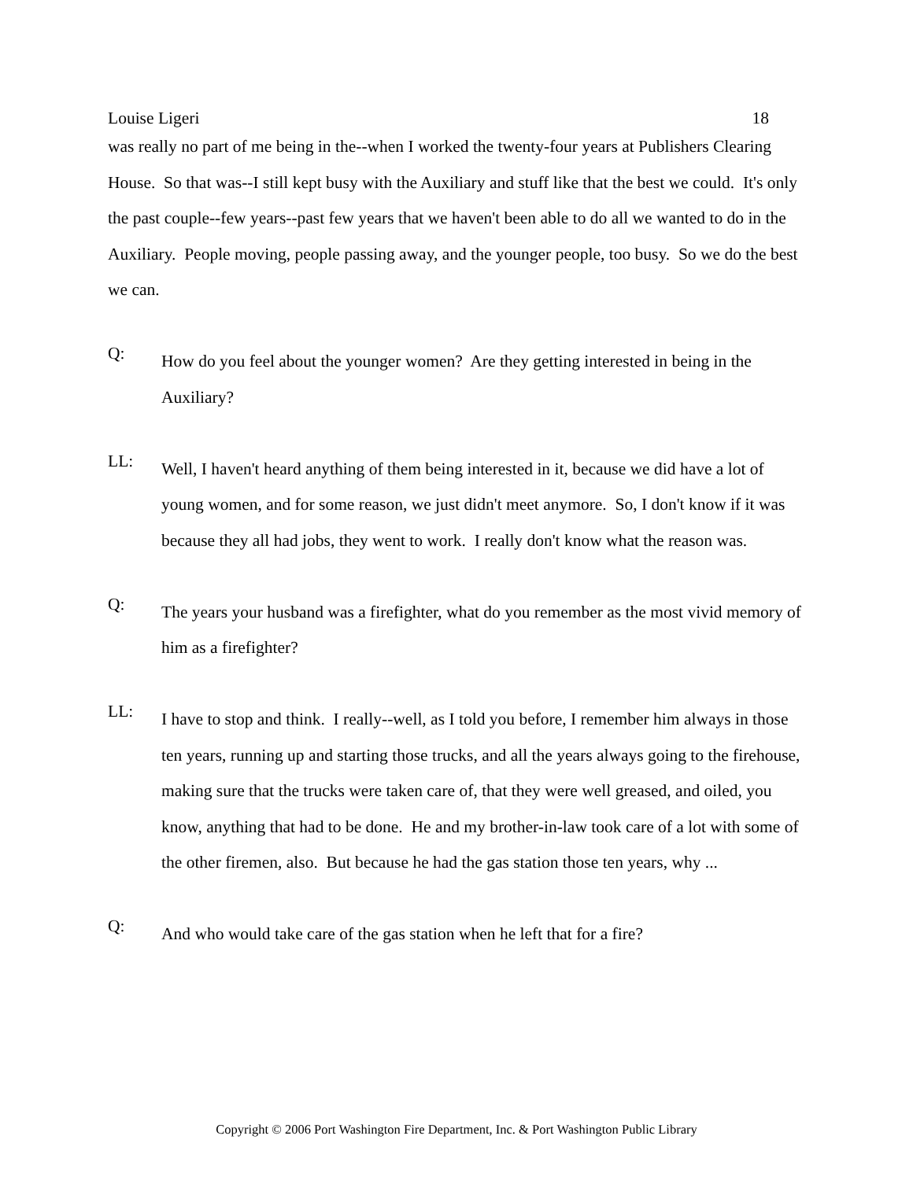Louise Ligeri 18
was really no part of me being in the--when I worked the twenty-four years at Publishers Clearing House. So that was--I still kept busy with the Auxiliary and stuff like that the best we could. It's only the past couple--few years--past few years that we haven't been able to do all we wanted to do in the Auxiliary. People moving, people passing away, and the younger people, too busy. So we do the best we can.
Q:
How do you feel about the younger women? Are they getting interested in being in the Auxiliary?
LL:
Well, I haven't heard anything of them being interested in it, because we did have a lot of young women, and for some reason, we just didn't meet anymore. So, I don't know if it was because they all had jobs, they went to work. I really don't know what the reason was.
Q:
The years your husband was a firefighter, what do you remember as the most vivid memory of him as a firefighter?
LL:
I have to stop and think. I really--well, as I told you before, I remember him always in those ten years, running up and starting those trucks, and all the years always going to the firehouse, making sure that the trucks were taken care of, that they were well greased, and oiled, you know, anything that had to be done. He and my brother-in-law took care of a lot with some of the other firemen, also. But because he had the gas station those ten years, why ...
Q:
And who would take care of the gas station when he left that for a fire?
Copyright © 2006 Port Washington Fire Department, Inc. & Port Washington Public Library